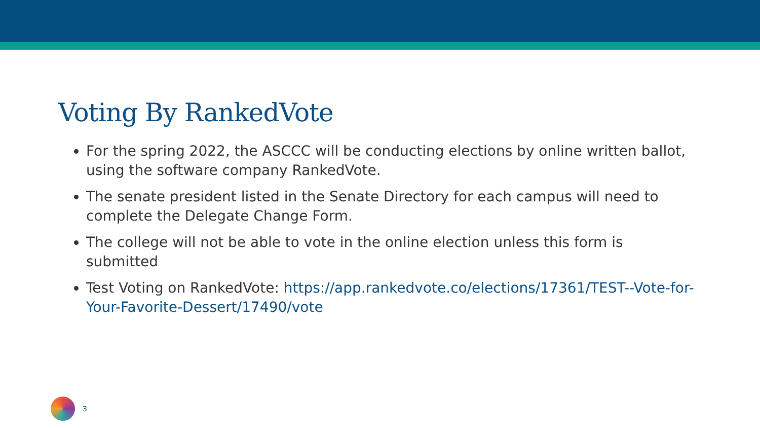Voting By RankedVote
For the spring 2022, the ASCCC will be conducting elections by online written ballot, using the software company RankedVote.
The senate president listed in the Senate Directory for each campus will need to complete the Delegate Change Form.
The college will not be able to vote in the online election unless this form is submitted
Test Voting on RankedVote: https://app.rankedvote.co/elections/17361/TEST--Vote-for-Your-Favorite-Dessert/17490/vote
3